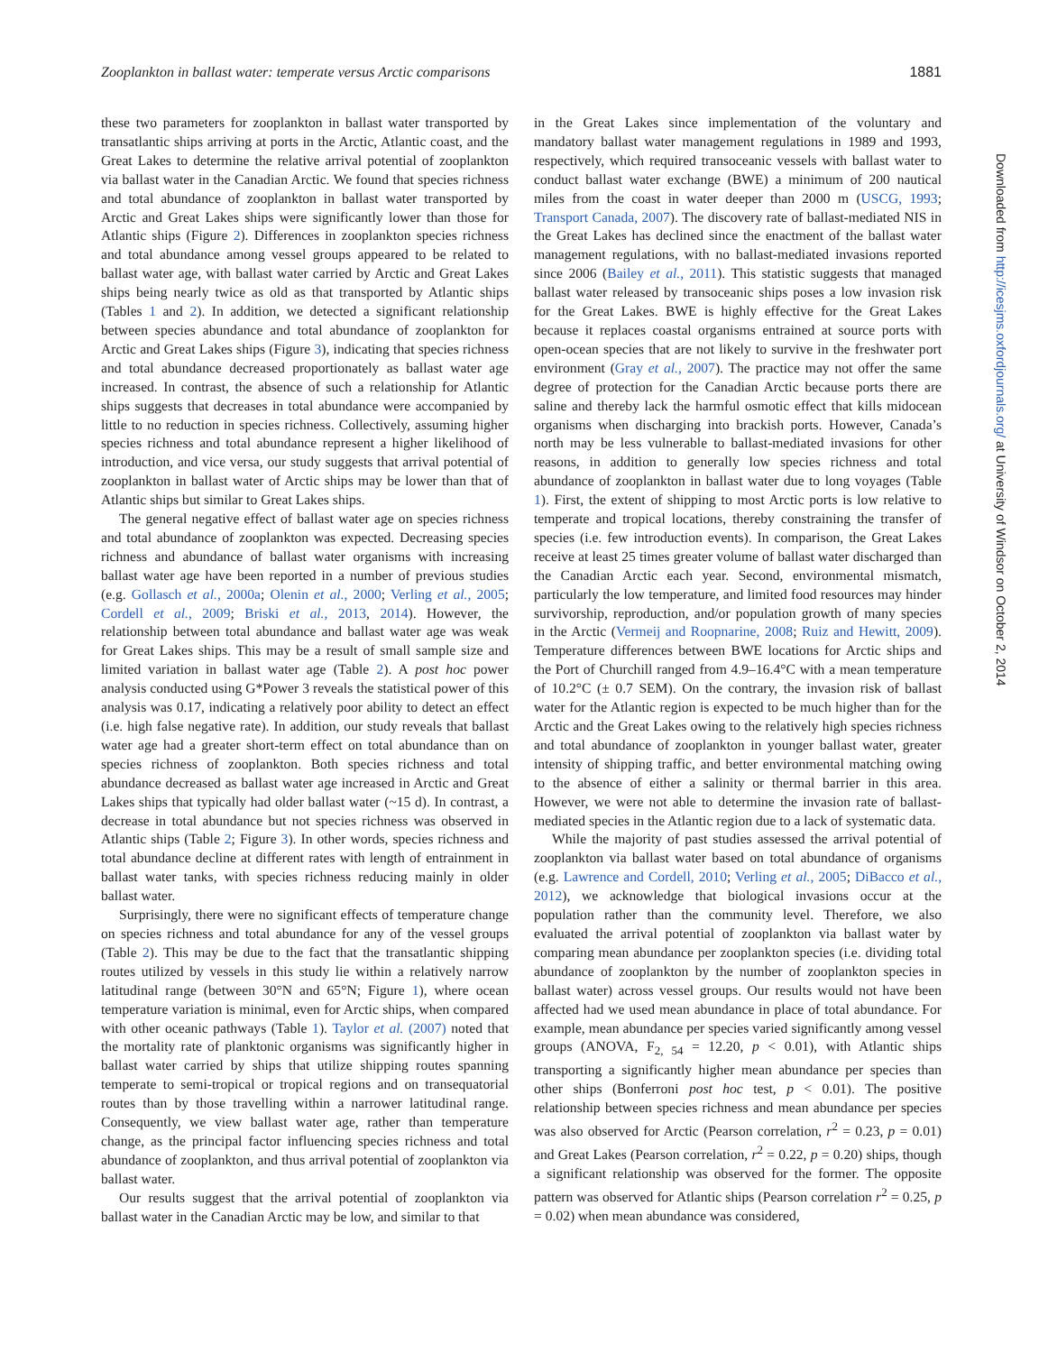Zooplankton in ballast water: temperate versus Arctic comparisons 1881
these two parameters for zooplankton in ballast water transported by transatlantic ships arriving at ports in the Arctic, Atlantic coast, and the Great Lakes to determine the relative arrival potential of zooplankton via ballast water in the Canadian Arctic. We found that species richness and total abundance of zooplankton in ballast water transported by Arctic and Great Lakes ships were significantly lower than those for Atlantic ships (Figure 2). Differences in zooplankton species richness and total abundance among vessel groups appeared to be related to ballast water age, with ballast water carried by Arctic and Great Lakes ships being nearly twice as old as that transported by Atlantic ships (Tables 1 and 2). In addition, we detected a significant relationship between species abundance and total abundance of zooplankton for Arctic and Great Lakes ships (Figure 3), indicating that species richness and total abundance decreased proportionately as ballast water age increased. In contrast, the absence of such a relationship for Atlantic ships suggests that decreases in total abundance were accompanied by little to no reduction in species richness. Collectively, assuming higher species richness and total abundance represent a higher likelihood of introduction, and vice versa, our study suggests that arrival potential of zooplankton in ballast water of Arctic ships may be lower than that of Atlantic ships but similar to Great Lakes ships.
The general negative effect of ballast water age on species richness and total abundance of zooplankton was expected. Decreasing species richness and abundance of ballast water organisms with increasing ballast water age have been reported in a number of previous studies (e.g. Gollasch et al., 2000a; Olenin et al., 2000; Verling et al., 2005; Cordell et al., 2009; Briski et al., 2013, 2014). However, the relationship between total abundance and ballast water age was weak for Great Lakes ships. This may be a result of small sample size and limited variation in ballast water age (Table 2). A post hoc power analysis conducted using G*Power 3 reveals the statistical power of this analysis was 0.17, indicating a relatively poor ability to detect an effect (i.e. high false negative rate). In addition, our study reveals that ballast water age had a greater short-term effect on total abundance than on species richness of zooplankton. Both species richness and total abundance decreased as ballast water age increased in Arctic and Great Lakes ships that typically had older ballast water (~15 d). In contrast, a decrease in total abundance but not species richness was observed in Atlantic ships (Table 2; Figure 3). In other words, species richness and total abundance decline at different rates with length of entrainment in ballast water tanks, with species richness reducing mainly in older ballast water.
Surprisingly, there were no significant effects of temperature change on species richness and total abundance for any of the vessel groups (Table 2). This may be due to the fact that the transatlantic shipping routes utilized by vessels in this study lie within a relatively narrow latitudinal range (between 30°N and 65°N; Figure 1), where ocean temperature variation is minimal, even for Arctic ships, when compared with other oceanic pathways (Table 1). Taylor et al. (2007) noted that the mortality rate of planktonic organisms was significantly higher in ballast water carried by ships that utilize shipping routes spanning temperate to semi-tropical or tropical regions and on transequatorial routes than by those travelling within a narrower latitudinal range. Consequently, we view ballast water age, rather than temperature change, as the principal factor influencing species richness and total abundance of zooplankton, and thus arrival potential of zooplankton via ballast water.
Our results suggest that the arrival potential of zooplankton via ballast water in the Canadian Arctic may be low, and similar to that
in the Great Lakes since implementation of the voluntary and mandatory ballast water management regulations in 1989 and 1993, respectively, which required transoceanic vessels with ballast water to conduct ballast water exchange (BWE) a minimum of 200 nautical miles from the coast in water deeper than 2000 m (USCG, 1993; Transport Canada, 2007). The discovery rate of ballast-mediated NIS in the Great Lakes has declined since the enactment of the ballast water management regulations, with no ballast-mediated invasions reported since 2006 (Bailey et al., 2011). This statistic suggests that managed ballast water released by transoceanic ships poses a low invasion risk for the Great Lakes. BWE is highly effective for the Great Lakes because it replaces coastal organisms entrained at source ports with open-ocean species that are not likely to survive in the freshwater port environment (Gray et al., 2007). The practice may not offer the same degree of protection for the Canadian Arctic because ports there are saline and thereby lack the harmful osmotic effect that kills midocean organisms when discharging into brackish ports. However, Canada’s north may be less vulnerable to ballast-mediated invasions for other reasons, in addition to generally low species richness and total abundance of zooplankton in ballast water due to long voyages (Table 1). First, the extent of shipping to most Arctic ports is low relative to temperate and tropical locations, thereby constraining the transfer of species (i.e. few introduction events). In comparison, the Great Lakes receive at least 25 times greater volume of ballast water discharged than the Canadian Arctic each year. Second, environmental mismatch, particularly the low temperature, and limited food resources may hinder survivorship, reproduction, and/or population growth of many species in the Arctic (Vermeij and Roopnarine, 2008; Ruiz and Hewitt, 2009). Temperature differences between BWE locations for Arctic ships and the Port of Churchill ranged from 4.9–16.4°C with a mean temperature of 10.2°C (± 0.7 SEM). On the contrary, the invasion risk of ballast water for the Atlantic region is expected to be much higher than for the Arctic and the Great Lakes owing to the relatively high species richness and total abundance of zooplankton in younger ballast water, greater intensity of shipping traffic, and better environmental matching owing to the absence of either a salinity or thermal barrier in this area. However, we were not able to determine the invasion rate of ballast-mediated species in the Atlantic region due to a lack of systematic data.
While the majority of past studies assessed the arrival potential of zooplankton via ballast water based on total abundance of organisms (e.g. Lawrence and Cordell, 2010; Verling et al., 2005; DiBacco et al., 2012), we acknowledge that biological invasions occur at the population rather than the community level. Therefore, we also evaluated the arrival potential of zooplankton via ballast water by comparing mean abundance per zooplankton species (i.e. dividing total abundance of zooplankton by the number of zooplankton species in ballast water) across vessel groups. Our results would not have been affected had we used mean abundance in place of total abundance. For example, mean abundance per species varied significantly among vessel groups (ANOVA, F<sub>2, 54</sub> = 12.20, p < 0.01), with Atlantic ships transporting a significantly higher mean abundance per species than other ships (Bonferroni post hoc test, p < 0.01). The positive relationship between species richness and mean abundance per species was also observed for Arctic (Pearson correlation, r<sup>2</sup> = 0.23, p = 0.01) and Great Lakes (Pearson correlation, r<sup>2</sup> = 0.22, p = 0.20) ships, though a significant relationship was observed for the former. The opposite pattern was observed for Atlantic ships (Pearson correlation r<sup>2</sup> = 0.25, p = 0.02) when mean abundance was considered,
Downloaded from http://icesjms.oxfordjournals.org/ at University of Windsor on October 2, 2014